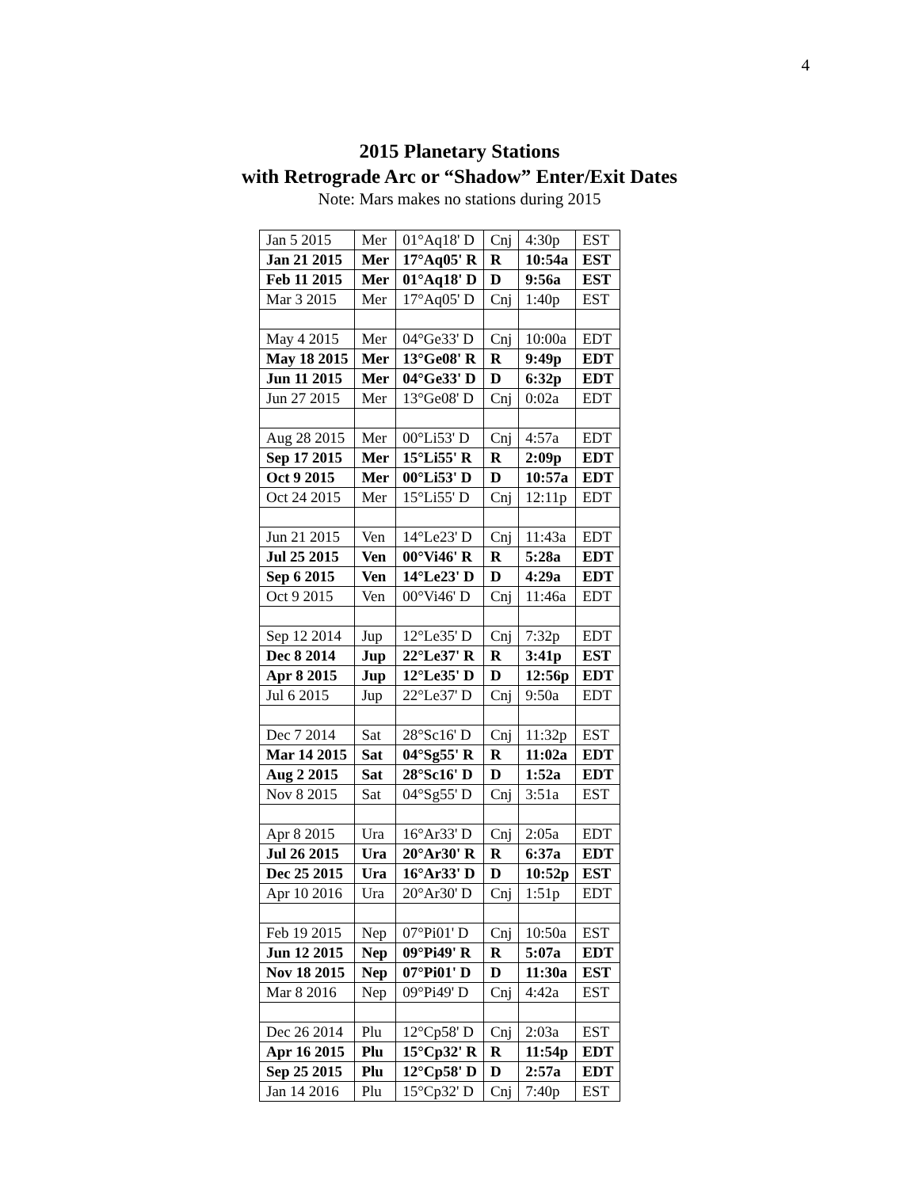4
2015 Planetary Stations
with Retrograde Arc or “Shadow” Enter/Exit Dates
Note: Mars makes no stations during 2015
| Jan 5 2015 | Mer | 01°Aq18' D | Cnj | 4:30p | EST |
| Jan 21 2015 | Mer | 17°Aq05' R | R | 10:54a | EST |
| Feb 11 2015 | Mer | 01°Aq18' D | D | 9:56a | EST |
| Mar 3 2015 | Mer | 17°Aq05' D | Cnj | 1:40p | EST |
| May 4 2015 | Mer | 04°Ge33' D | Cnj | 10:00a | EDT |
| May 18 2015 | Mer | 13°Ge08' R | R | 9:49p | EDT |
| Jun 11 2015 | Mer | 04°Ge33' D | D | 6:32p | EDT |
| Jun 27 2015 | Mer | 13°Ge08' D | Cnj | 0:02a | EDT |
| Aug 28 2015 | Mer | 00°Li53' D | Cnj | 4:57a | EDT |
| Sep 17 2015 | Mer | 15°Li55' R | R | 2:09p | EDT |
| Oct 9 2015 | Mer | 00°Li53' D | D | 10:57a | EDT |
| Oct 24 2015 | Mer | 15°Li55' D | Cnj | 12:11p | EDT |
| Jun 21 2015 | Ven | 14°Le23' D | Cnj | 11:43a | EDT |
| Jul 25 2015 | Ven | 00°Vi46' R | R | 5:28a | EDT |
| Sep 6 2015 | Ven | 14°Le23' D | D | 4:29a | EDT |
| Oct 9 2015 | Ven | 00°Vi46' D | Cnj | 11:46a | EDT |
| Sep 12 2014 | Jup | 12°Le35' D | Cnj | 7:32p | EDT |
| Dec 8 2014 | Jup | 22°Le37' R | R | 3:41p | EST |
| Apr 8 2015 | Jup | 12°Le35' D | D | 12:56p | EDT |
| Jul 6 2015 | Jup | 22°Le37' D | Cnj | 9:50a | EDT |
| Dec 7 2014 | Sat | 28°Sc16' D | Cnj | 11:32p | EST |
| Mar 14 2015 | Sat | 04°Sg55' R | R | 11:02a | EDT |
| Aug 2 2015 | Sat | 28°Sc16' D | D | 1:52a | EDT |
| Nov 8 2015 | Sat | 04°Sg55' D | Cnj | 3:51a | EST |
| Apr 8 2015 | Ura | 16°Ar33' D | Cnj | 2:05a | EDT |
| Jul 26 2015 | Ura | 20°Ar30' R | R | 6:37a | EDT |
| Dec 25 2015 | Ura | 16°Ar33' D | D | 10:52p | EST |
| Apr 10 2016 | Ura | 20°Ar30' D | Cnj | 1:51p | EDT |
| Feb 19 2015 | Nep | 07°Pi01' D | Cnj | 10:50a | EST |
| Jun 12 2015 | Nep | 09°Pi49' R | R | 5:07a | EDT |
| Nov 18 2015 | Nep | 07°Pi01' D | D | 11:30a | EST |
| Mar 8 2016 | Nep | 09°Pi49' D | Cnj | 4:42a | EST |
| Dec 26 2014 | Plu | 12°Cp58' D | Cnj | 2:03a | EST |
| Apr 16 2015 | Plu | 15°Cp32' R | R | 11:54p | EDT |
| Sep 25 2015 | Plu | 12°Cp58' D | D | 2:57a | EDT |
| Jan 14 2016 | Plu | 15°Cp32' D | Cnj | 7:40p | EST |